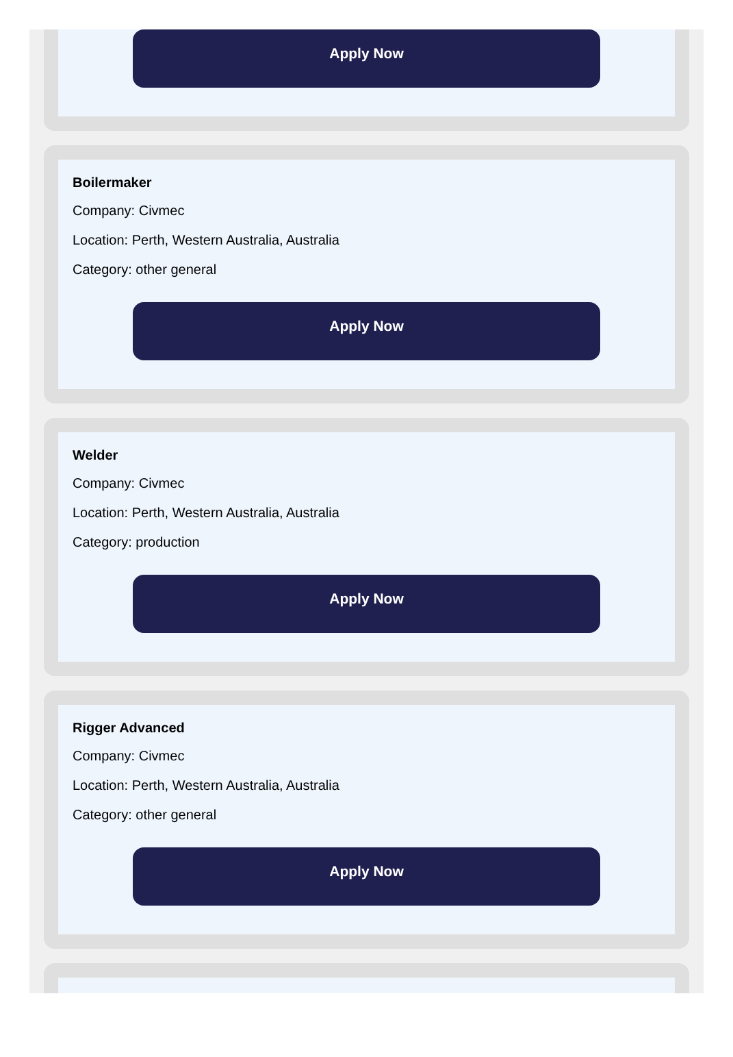Apply Now
Boilermaker
Company: Civmec
Location: Perth, Western Australia, Australia
Category: other general
Apply Now
Welder
Company: Civmec
Location: Perth, Western Australia, Australia
Category: production
Apply Now
Rigger Advanced
Company: Civmec
Location: Perth, Western Australia, Australia
Category: other general
Apply Now